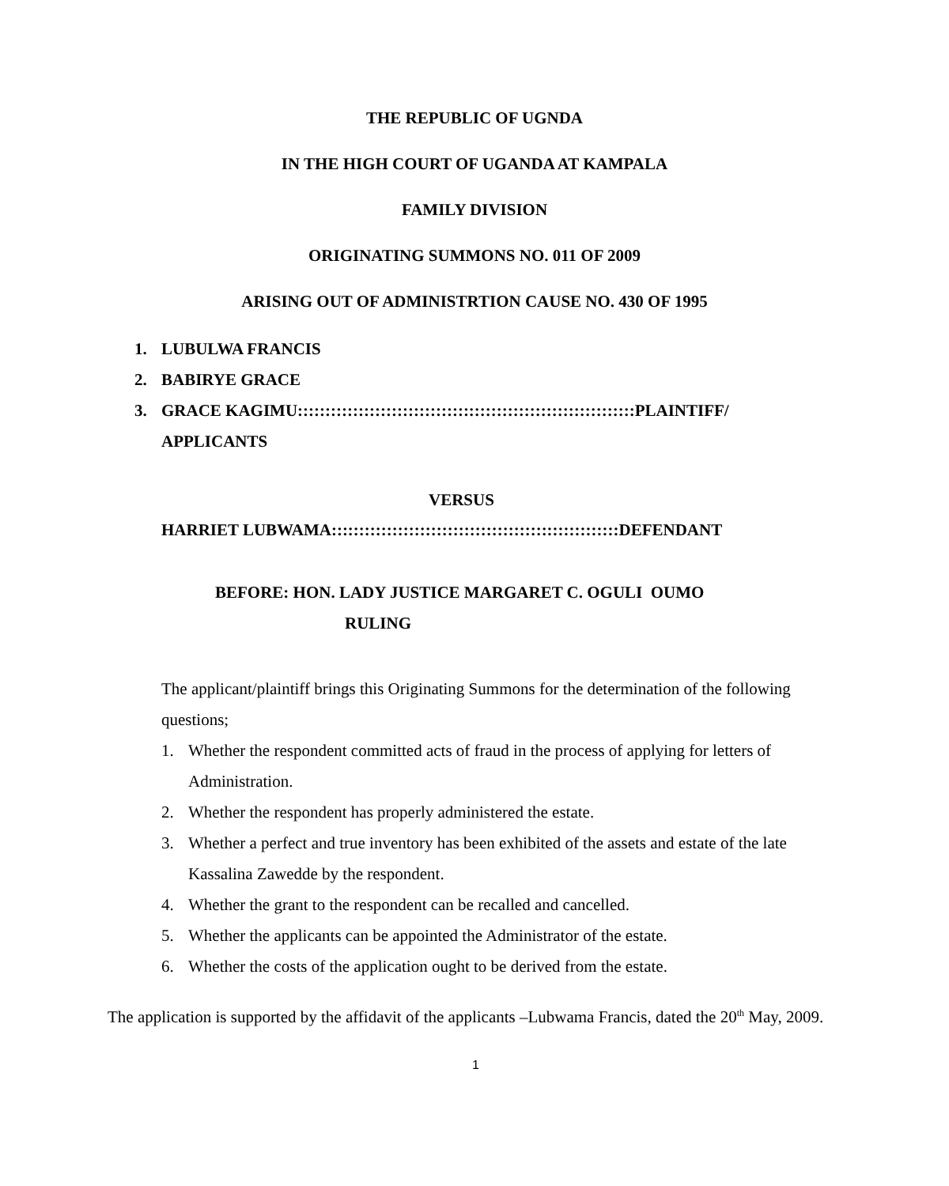THE REPUBLIC OF UGNDA
IN THE HIGH COURT OF UGANDA AT KAMPALA
FAMILY DIVISION
ORIGINATING SUMMONS NO. 011 OF 2009
ARISING OUT OF ADMINISTRTION CAUSE NO. 430 OF 1995
1. LUBULWA FRANCIS
2. BABIRYE GRACE
3. GRACE KAGIMU:::::::::::::::::::::::::::::::::::::::::::::::::::::::::::::PLAINTIFF/
APPLICANTS
VERSUS
HARRIET LUBWAMA::::::::::::::::::::::::::::::::::::::::::::::::::::DEFENDANT
BEFORE: HON. LADY JUSTICE MARGARET C. OGULI OUMO
RULING
The applicant/plaintiff brings this Originating Summons for the determination of the following questions;
1. Whether the respondent committed acts of fraud in the process of applying for letters of Administration.
2. Whether the respondent has properly administered the estate.
3. Whether a perfect and true inventory has been exhibited of the assets and estate of the late Kassalina Zawedde by the respondent.
4. Whether the grant to the respondent can be recalled and cancelled.
5. Whether the applicants can be appointed the Administrator of the estate.
6. Whether the costs of the application ought to be derived from the estate.
The application is supported by the affidavit of the applicants –Lubwama Francis, dated the 20<sup>th</sup> May, 2009.
1